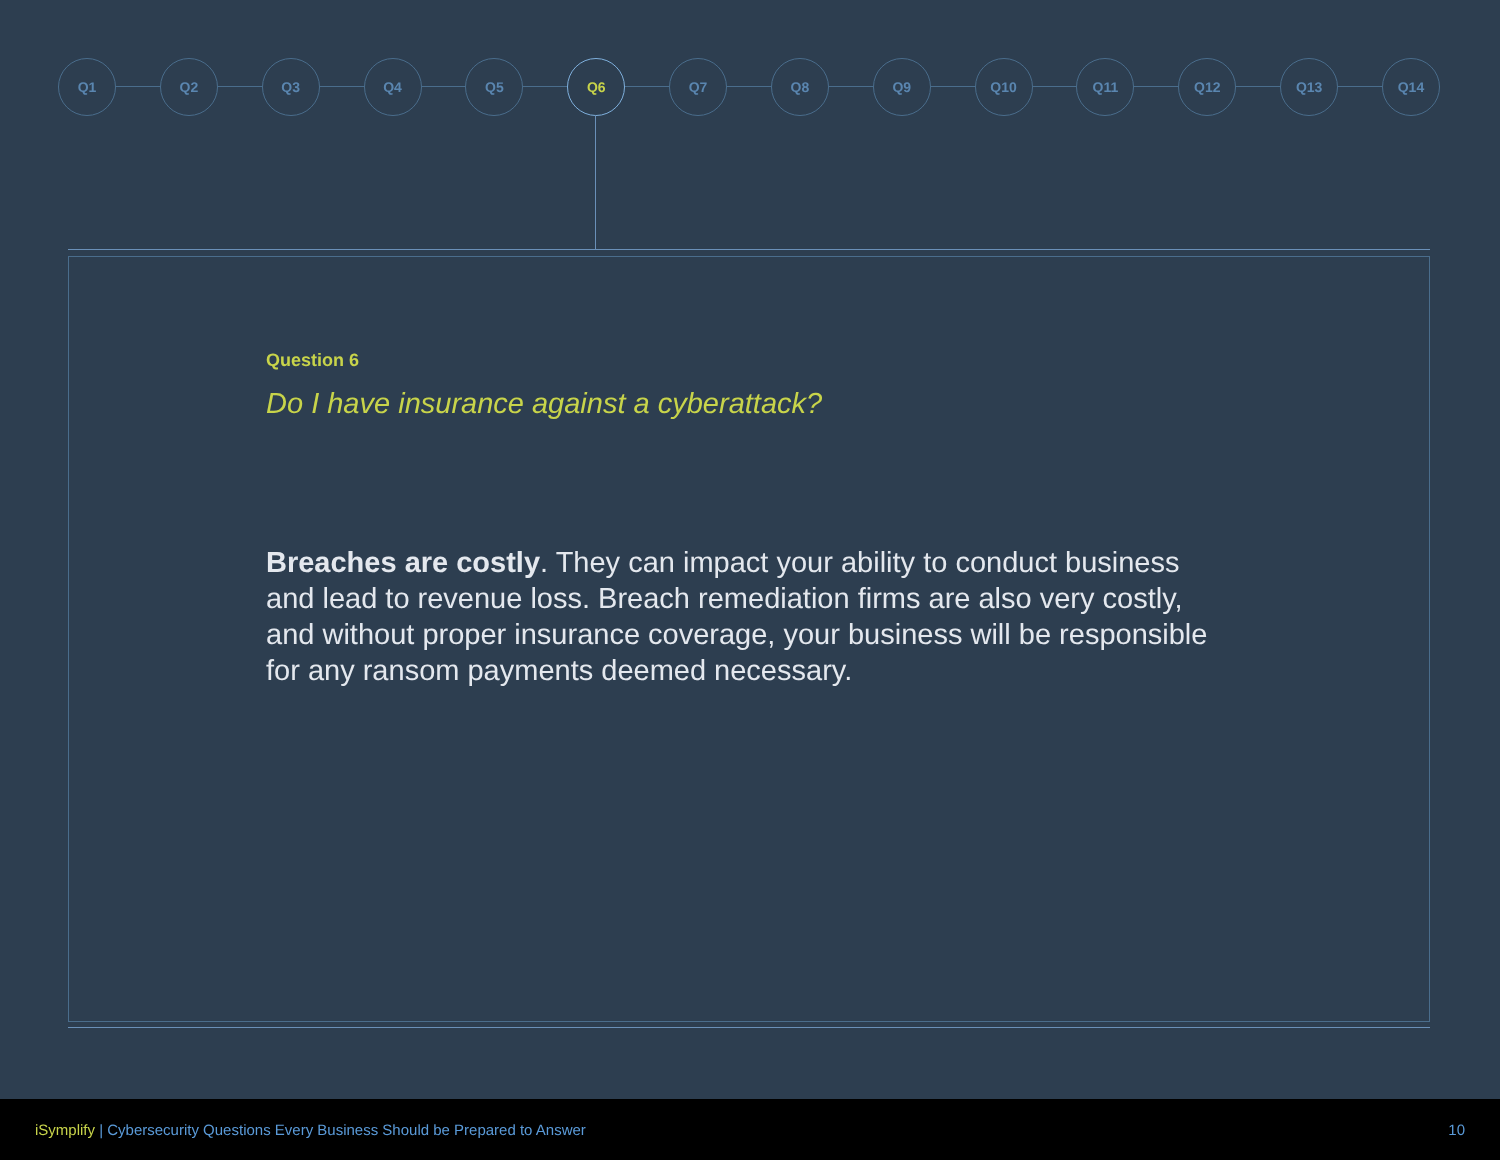Q1 Q2 Q3 Q4 Q5 Q6 Q7 Q8 Q9 Q10 Q11 Q12 Q13 Q14
Question 6
Do I have insurance against a cyberattack?
Breaches are costly. They can impact your ability to conduct business and lead to revenue loss. Breach remediation firms are also very costly, and without proper insurance coverage, your business will be responsible for any ransom payments deemed necessary.
iSymplify | Cybersecurity Questions Every Business Should be Prepared to Answer 10